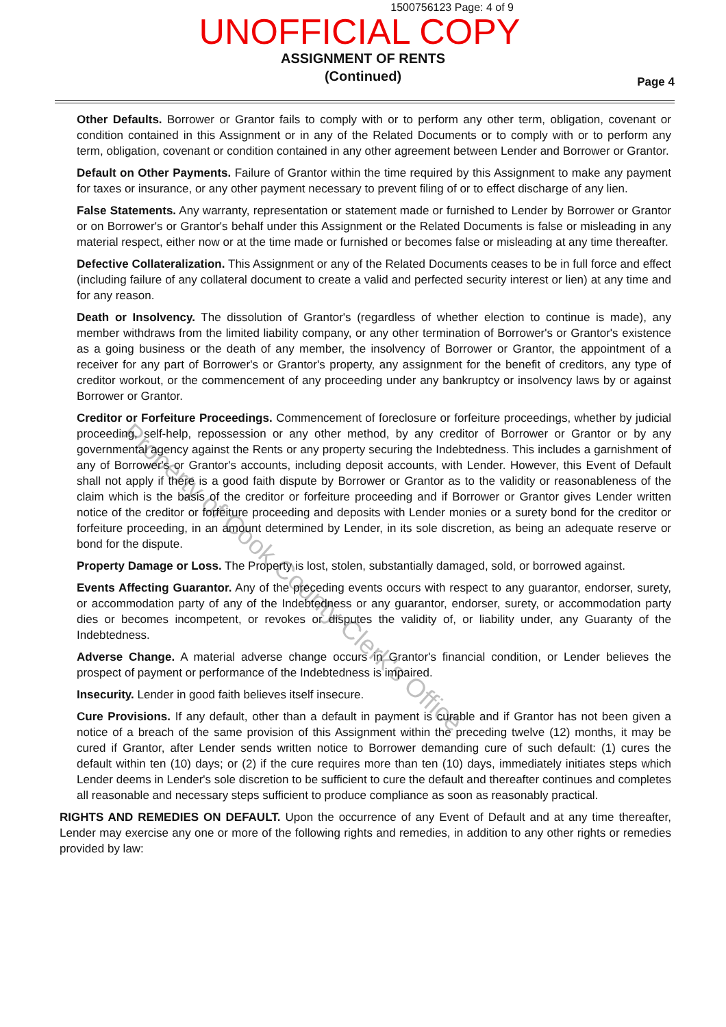1500756123 Page: 4 of 9
UNOFFICIAL COPY
ASSIGNMENT OF RENTS
(Continued)
Page 4
Other Defaults. Borrower or Grantor fails to comply with or to perform any other term, obligation, covenant or condition contained in this Assignment or in any of the Related Documents or to comply with or to perform any term, obligation, covenant or condition contained in any other agreement between Lender and Borrower or Grantor.
Default on Other Payments. Failure of Grantor within the time required by this Assignment to make any payment for taxes or insurance, or any other payment necessary to prevent filing of or to effect discharge of any lien.
False Statements. Any warranty, representation or statement made or furnished to Lender by Borrower or Grantor or on Borrower's or Grantor's behalf under this Assignment or the Related Documents is false or misleading in any material respect, either now or at the time made or furnished or becomes false or misleading at any time thereafter.
Defective Collateralization. This Assignment or any of the Related Documents ceases to be in full force and effect (including failure of any collateral document to create a valid and perfected security interest or lien) at any time and for any reason.
Death or Insolvency. The dissolution of Grantor's (regardless of whether election to continue is made), any member withdraws from the limited liability company, or any other termination of Borrower's or Grantor's existence as a going business or the death of any member, the insolvency of Borrower or Grantor, the appointment of a receiver for any part of Borrower's or Grantor's property, any assignment for the benefit of creditors, any type of creditor workout, or the commencement of any proceeding under any bankruptcy or insolvency laws by or against Borrower or Grantor.
Creditor or Forfeiture Proceedings. Commencement of foreclosure or forfeiture proceedings, whether by judicial proceeding, self-help, repossession or any other method, by any creditor of Borrower or Grantor or by any governmental agency against the Rents or any property securing the Indebtedness. This includes a garnishment of any of Borrower's or Grantor's accounts, including deposit accounts, with Lender. However, this Event of Default shall not apply if there is a good faith dispute by Borrower or Grantor as to the validity or reasonableness of the claim which is the basis of the creditor or forfeiture proceeding and if Borrower or Grantor gives Lender written notice of the creditor or forfeiture proceeding and deposits with Lender monies or a surety bond for the creditor or forfeiture proceeding, in an amount determined by Lender, in its sole discretion, as being an adequate reserve or bond for the dispute.
Property Damage or Loss. The Property is lost, stolen, substantially damaged, sold, or borrowed against.
Events Affecting Guarantor. Any of the preceding events occurs with respect to any guarantor, endorser, surety, or accommodation party of any of the Indebtedness or any guarantor, endorser, surety, or accommodation party dies or becomes incompetent, or revokes or disputes the validity of, or liability under, any Guaranty of the Indebtedness.
Adverse Change. A material adverse change occurs in Grantor's financial condition, or Lender believes the prospect of payment or performance of the Indebtedness is impaired.
Insecurity. Lender in good faith believes itself insecure.
Cure Provisions. If any default, other than a default in payment is curable and if Grantor has not been given a notice of a breach of the same provision of this Assignment within the preceding twelve (12) months, it may be cured if Grantor, after Lender sends written notice to Borrower demanding cure of such default: (1) cures the default within ten (10) days; or (2) if the cure requires more than ten (10) days, immediately initiates steps which Lender deems in Lender's sole discretion to be sufficient to cure the default and thereafter continues and completes all reasonable and necessary steps sufficient to produce compliance as soon as reasonably practical.
RIGHTS AND REMEDIES ON DEFAULT. Upon the occurrence of any Event of Default and at any time thereafter, Lender may exercise any one or more of the following rights and remedies, in addition to any other rights or remedies provided by law:
Property of Cook County Clerk's Office